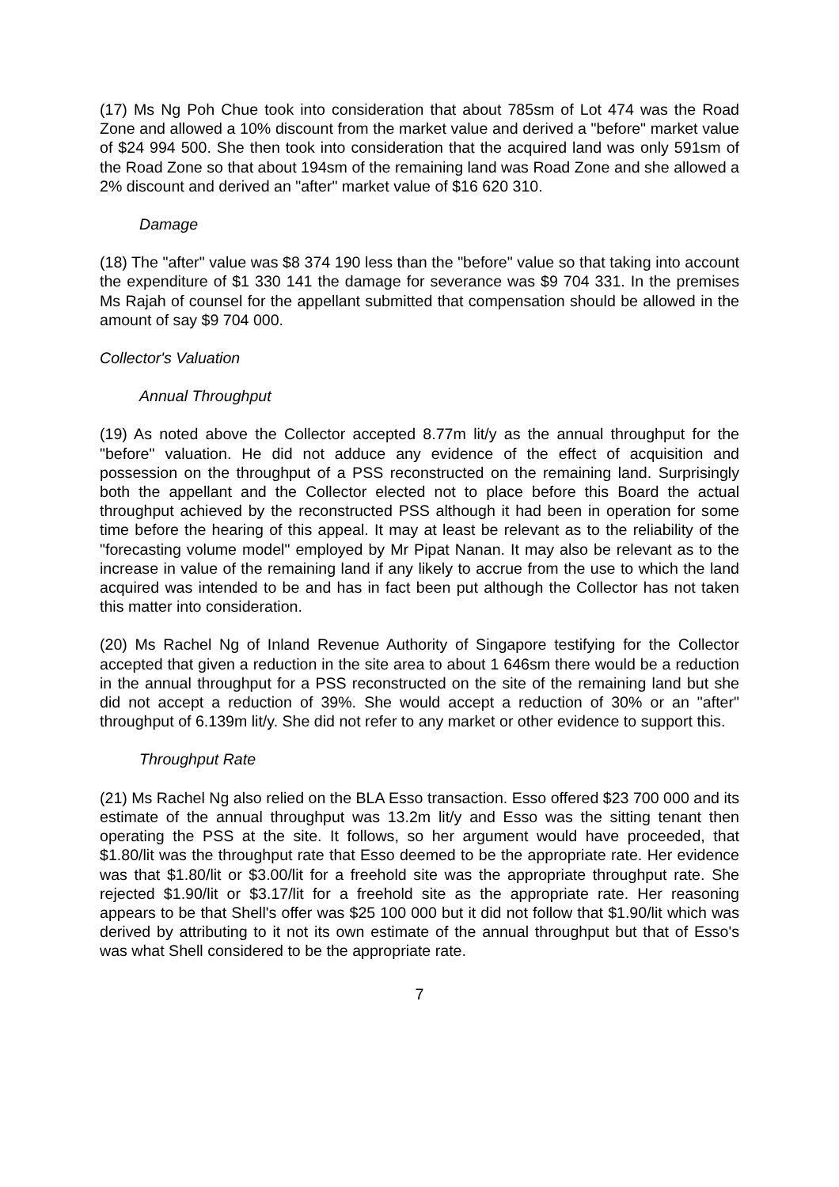(17) Ms Ng Poh Chue took into consideration that about 785sm of Lot 474 was the Road Zone and allowed a 10% discount from the market value and derived a "before" market value of $24 994 500. She then took into consideration that the acquired land was only 591sm of the Road Zone so that about 194sm of the remaining land was Road Zone and she allowed a 2% discount and derived an "after" market value of $16 620 310.
Damage
(18) The "after" value was $8 374 190 less than the "before" value so that taking into account the expenditure of $1 330 141 the damage for severance was $9 704 331. In the premises Ms Rajah of counsel for the appellant submitted that compensation should be allowed in the amount of say $9 704 000.
Collector's Valuation
Annual Throughput
(19) As noted above the Collector accepted 8.77m lit/y as the annual throughput for the "before" valuation. He did not adduce any evidence of the effect of acquisition and possession on the throughput of a PSS reconstructed on the remaining land. Surprisingly both the appellant and the Collector elected not to place before this Board the actual throughput achieved by the reconstructed PSS although it had been in operation for some time before the hearing of this appeal. It may at least be relevant as to the reliability of the "forecasting volume model" employed by Mr Pipat Nanan. It may also be relevant as to the increase in value of the remaining land if any likely to accrue from the use to which the land acquired was intended to be and has in fact been put although the Collector has not taken this matter into consideration.
(20) Ms Rachel Ng of Inland Revenue Authority of Singapore testifying for the Collector accepted that given a reduction in the site area to about 1 646sm there would be a reduction in the annual throughput for a PSS reconstructed on the site of the remaining land but she did not accept a reduction of 39%. She would accept a reduction of 30% or an "after" throughput of 6.139m lit/y. She did not refer to any market or other evidence to support this.
Throughput Rate
(21) Ms Rachel Ng also relied on the BLA Esso transaction. Esso offered $23 700 000 and its estimate of the annual throughput was 13.2m lit/y and Esso was the sitting tenant then operating the PSS at the site. It follows, so her argument would have proceeded, that $1.80/lit was the throughput rate that Esso deemed to be the appropriate rate. Her evidence was that $1.80/lit or $3.00/lit for a freehold site was the appropriate throughput rate. She rejected $1.90/lit or $3.17/lit for a freehold site as the appropriate rate. Her reasoning appears to be that Shell's offer was $25 100 000 but it did not follow that $1.90/lit which was derived by attributing to it not its own estimate of the annual throughput but that of Esso's was what Shell considered to be the appropriate rate.
7